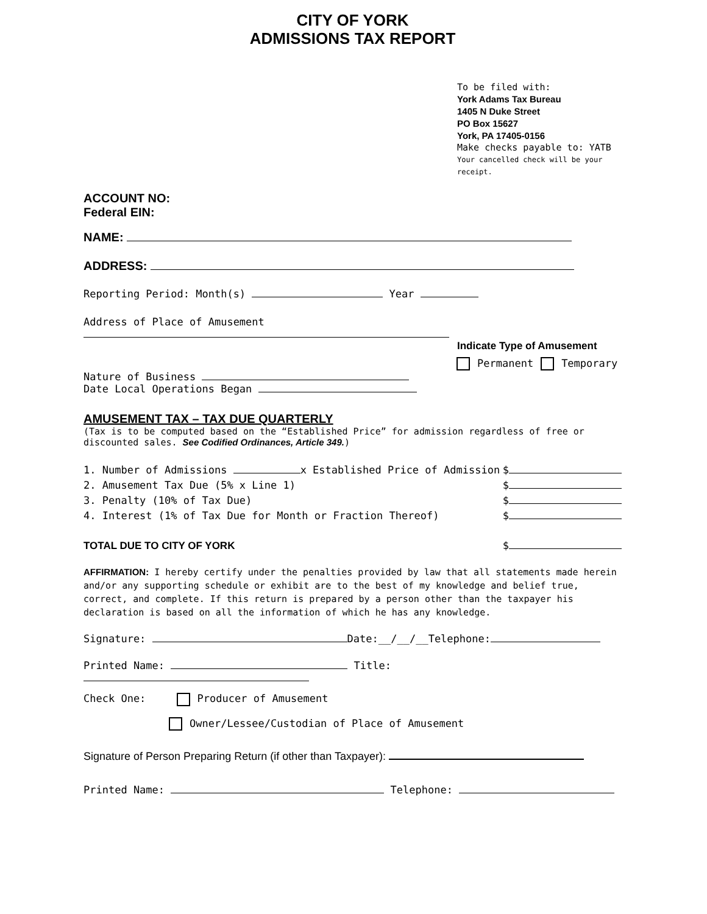CITY OF YORK
ADMISSIONS TAX REPORT
To be filed with:
York Adams Tax Bureau
1405 N Duke Street
PO Box 15627
York, PA 17405-0156
Make checks payable to: YATB
Your cancelled check will be your receipt.
ACCOUNT NO:
Federal EIN:
NAME:
ADDRESS:
Reporting Period: Month(s) Year
Address of Place of Amusement
Indicate Type of Amusement
Permanent Temporary
Nature of Business
Date Local Operations Began
AMUSEMENT TAX – TAX DUE QUARTERLY
(Tax is to be computed based on the “Established Price” for admission regardless of free or discounted sales. See Codified Ordinances, Article 349.)
1. Number of Admissions x Established Price of Admission $
2. Amusement Tax Due (5% x Line 1) $
3. Penalty (10% of Tax Due) $
4. Interest (1% of Tax Due for Month or Fraction Thereof) $
TOTAL DUE TO CITY OF YORK $
AFFIRMATION: I hereby certify under the penalties provided by law that all statements made herein and/or any supporting schedule or exhibit are to the best of my knowledge and belief true, correct, and complete. If this return is prepared by a person other than the taxpayer his declaration is based on all the information of which he has any knowledge.
Signature: Date:__/__/__Telephone:
Printed Name: Title:
Check One: Producer of Amusement
Owner/Lessee/Custodian of Place of Amusement
Signature of Person Preparing Return (if other than Taxpayer):
Printed Name: Telephone: